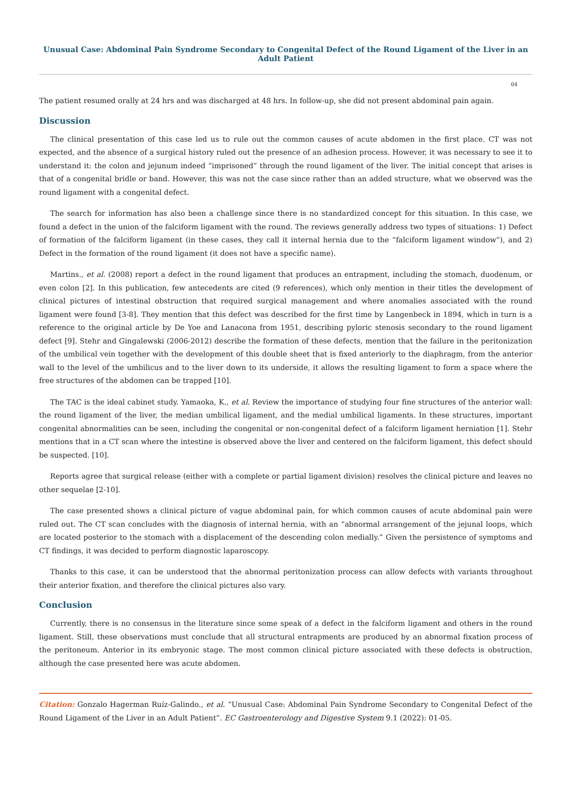Unusual Case: Abdominal Pain Syndrome Secondary to Congenital Defect of the Round Ligament of the Liver in an Adult Patient
04
The patient resumed orally at 24 hrs and was discharged at 48 hrs. In follow-up, she did not present abdominal pain again.
Discussion
The clinical presentation of this case led us to rule out the common causes of acute abdomen in the first place. CT was not expected, and the absence of a surgical history ruled out the presence of an adhesion process. However, it was necessary to see it to understand it: the colon and jejunum indeed “imprisoned” through the round ligament of the liver. The initial concept that arises is that of a congenital bridle or band. However, this was not the case since rather than an added structure, what we observed was the round ligament with a congenital defect.
The search for information has also been a challenge since there is no standardized concept for this situation. In this case, we found a defect in the union of the falciform ligament with the round. The reviews generally address two types of situations: 1) Defect of formation of the falciform ligament (in these cases, they call it internal hernia due to the “falciform ligament window”), and 2) Defect in the formation of the round ligament (it does not have a specific name).
Martins., et al. (2008) report a defect in the round ligament that produces an entrapment, including the stomach, duodenum, or even colon [2]. In this publication, few antecedents are cited (9 references), which only mention in their titles the development of clinical pictures of intestinal obstruction that required surgical management and where anomalies associated with the round ligament were found [3-8]. They mention that this defect was described for the first time by Langenbeck in 1894, which in turn is a reference to the original article by De Yoe and Lanacona from 1951, describing pyloric stenosis secondary to the round ligament defect [9]. Stehr and Gingalewski (2006-2012) describe the formation of these defects, mention that the failure in the peritonization of the umbilical vein together with the development of this double sheet that is fixed anteriorly to the diaphragm, from the anterior wall to the level of the umbilicus and to the liver down to its underside, it allows the resulting ligament to form a space where the free structures of the abdomen can be trapped [10].
The TAC is the ideal cabinet study. Yamaoka, K., et al. Review the importance of studying four fine structures of the anterior wall: the round ligament of the liver, the median umbilical ligament, and the medial umbilical ligaments. In these structures, important congenital abnormalities can be seen, including the congenital or non-congenital defect of a falciform ligament herniation [1]. Stehr mentions that in a CT scan where the intestine is observed above the liver and centered on the falciform ligament, this defect should be suspected. [10].
Reports agree that surgical release (either with a complete or partial ligament division) resolves the clinical picture and leaves no other sequelae [2-10].
The case presented shows a clinical picture of vague abdominal pain, for which common causes of acute abdominal pain were ruled out. The CT scan concludes with the diagnosis of internal hernia, with an “abnormal arrangement of the jejunal loops, which are located posterior to the stomach with a displacement of the descending colon medially.” Given the persistence of symptoms and CT findings, it was decided to perform diagnostic laparoscopy.
Thanks to this case, it can be understood that the abnormal peritonization process can allow defects with variants throughout their anterior fixation, and therefore the clinical pictures also vary.
Conclusion
Currently, there is no consensus in the literature since some speak of a defect in the falciform ligament and others in the round ligament. Still, these observations must conclude that all structural entrapments are produced by an abnormal fixation process of the peritoneum. Anterior in its embryonic stage. The most common clinical picture associated with these defects is obstruction, although the case presented here was acute abdomen.
Citation: Gonzalo Hagerman Ruíz-Galindo., et al. “Unusual Case: Abdominal Pain Syndrome Secondary to Congenital Defect of the Round Ligament of the Liver in an Adult Patient”. EC Gastroenterology and Digestive System 9.1 (2022): 01-05.